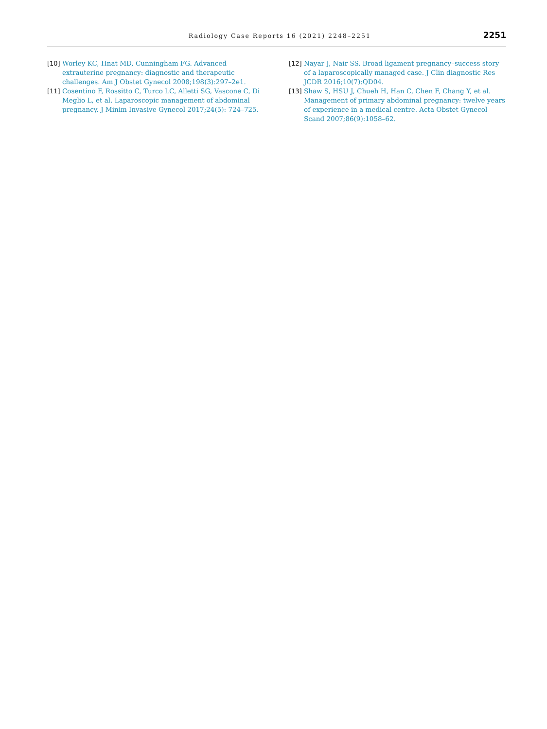Radiology Case Reports 16 (2021) 2248–2251
2251
[10] Worley KC, Hnat MD, Cunningham FG. Advanced extrauterine pregnancy: diagnostic and therapeutic challenges. Am J Obstet Gynecol 2008;198(3):297–2e1.
[11] Cosentino F, Rossitto C, Turco LC, Alletti SG, Vascone C, Di Meglio L, et al. Laparoscopic management of abdominal pregnancy. J Minim Invasive Gynecol 2017;24(5): 724–725.
[12] Nayar J, Nair SS. Broad ligament pregnancy–success story of a laparoscopically managed case. J Clin diagnostic Res JCDR 2016;10(7):QD04.
[13] Shaw S, HSU J, Chueh H, Han C, Chen F, Chang Y, et al. Management of primary abdominal pregnancy: twelve years of experience in a medical centre. Acta Obstet Gynecol Scand 2007;86(9):1058–62.